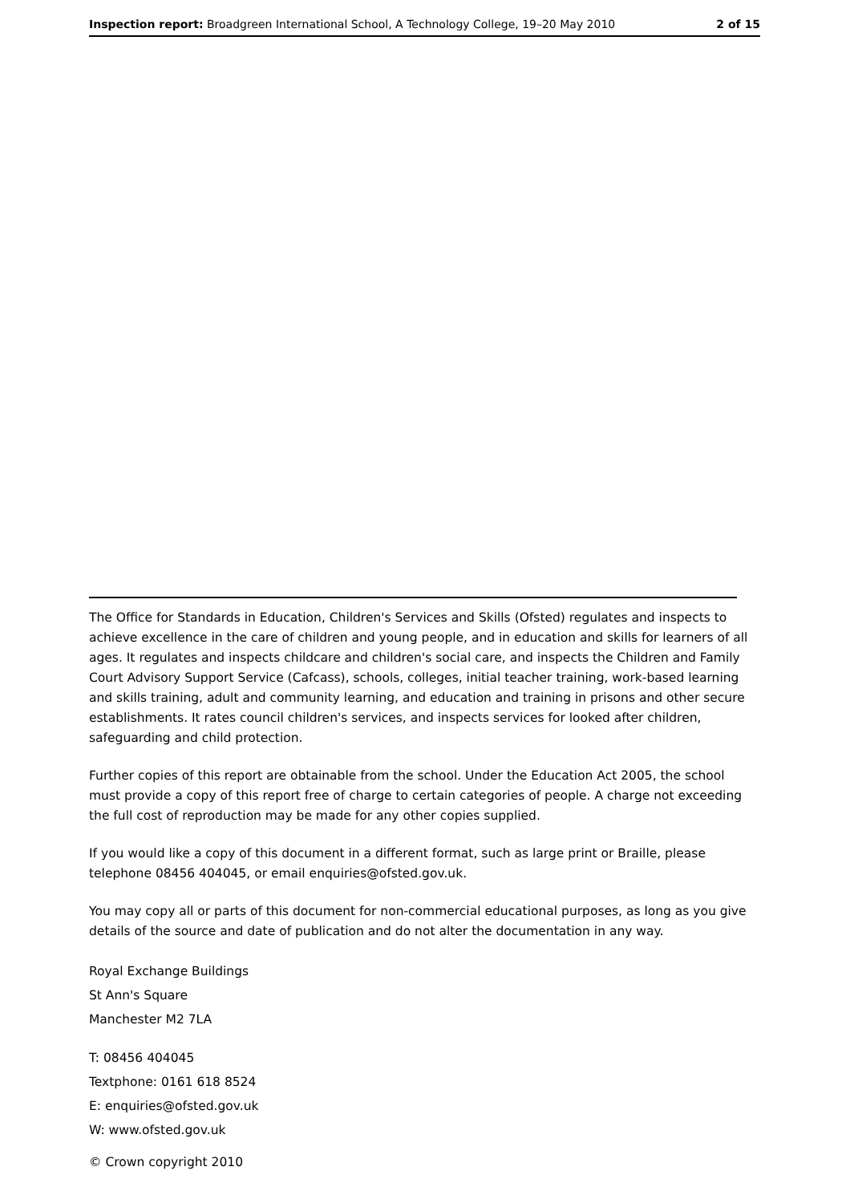Inspection report: Broadgreen International School, A Technology College, 19–20 May 2010 2 of 15
The Office for Standards in Education, Children's Services and Skills (Ofsted) regulates and inspects to achieve excellence in the care of children and young people, and in education and skills for learners of all ages. It regulates and inspects childcare and children's social care, and inspects the Children and Family Court Advisory Support Service (Cafcass), schools, colleges, initial teacher training, work-based learning and skills training, adult and community learning, and education and training in prisons and other secure establishments. It rates council children's services, and inspects services for looked after children, safeguarding and child protection.
Further copies of this report are obtainable from the school. Under the Education Act 2005, the school must provide a copy of this report free of charge to certain categories of people. A charge not exceeding the full cost of reproduction may be made for any other copies supplied.
If you would like a copy of this document in a different format, such as large print or Braille, please telephone 08456 404045, or email enquiries@ofsted.gov.uk.
You may copy all or parts of this document for non-commercial educational purposes, as long as you give details of the source and date of publication and do not alter the documentation in any way.
Royal Exchange Buildings
St Ann's Square
Manchester M2 7LA
T: 08456 404045
Textphone: 0161 618 8524
E: enquiries@ofsted.gov.uk
W: www.ofsted.gov.uk
© Crown copyright 2010